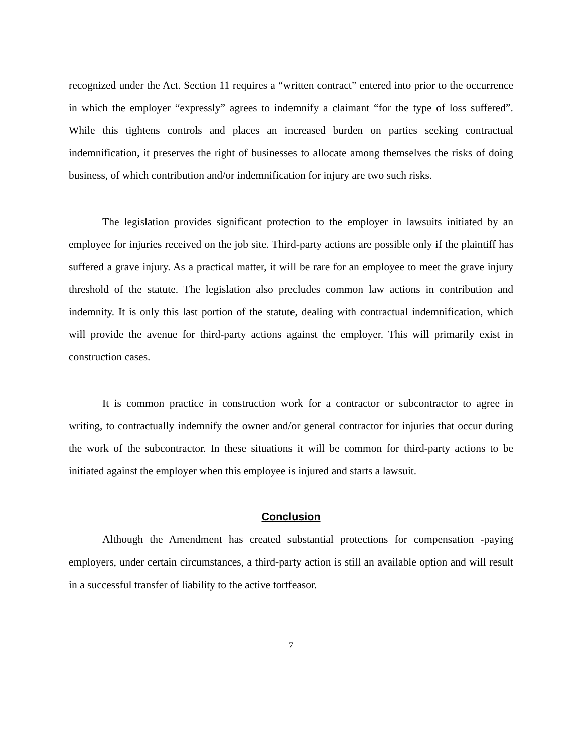recognized under the Act. Section 11 requires a “written contract” entered into prior to the occurrence in which the employer “expressly” agrees to indemnify a claimant “for the type of loss suffered”. While this tightens controls and places an increased burden on parties seeking contractual indemnification, it preserves the right of businesses to allocate among themselves the risks of doing business, of which contribution and/or indemnification for injury are two such risks.
The legislation provides significant protection to the employer in lawsuits initiated by an employee for injuries received on the job site. Third-party actions are possible only if the plaintiff has suffered a grave injury. As a practical matter, it will be rare for an employee to meet the grave injury threshold of the statute. The legislation also precludes common law actions in contribution and indemnity. It is only this last portion of the statute, dealing with contractual indemnification, which will provide the avenue for third-party actions against the employer. This will primarily exist in construction cases.
It is common practice in construction work for a contractor or subcontractor to agree in writing, to contractually indemnify the owner and/or general contractor for injuries that occur during the work of the subcontractor. In these situations it will be common for third-party actions to be initiated against the employer when this employee is injured and starts a lawsuit.
Conclusion
Although the Amendment has created substantial protections for compensation -paying employers, under certain circumstances, a third-party action is still an available option and will result in a successful transfer of liability to the active tortfeasor.
7